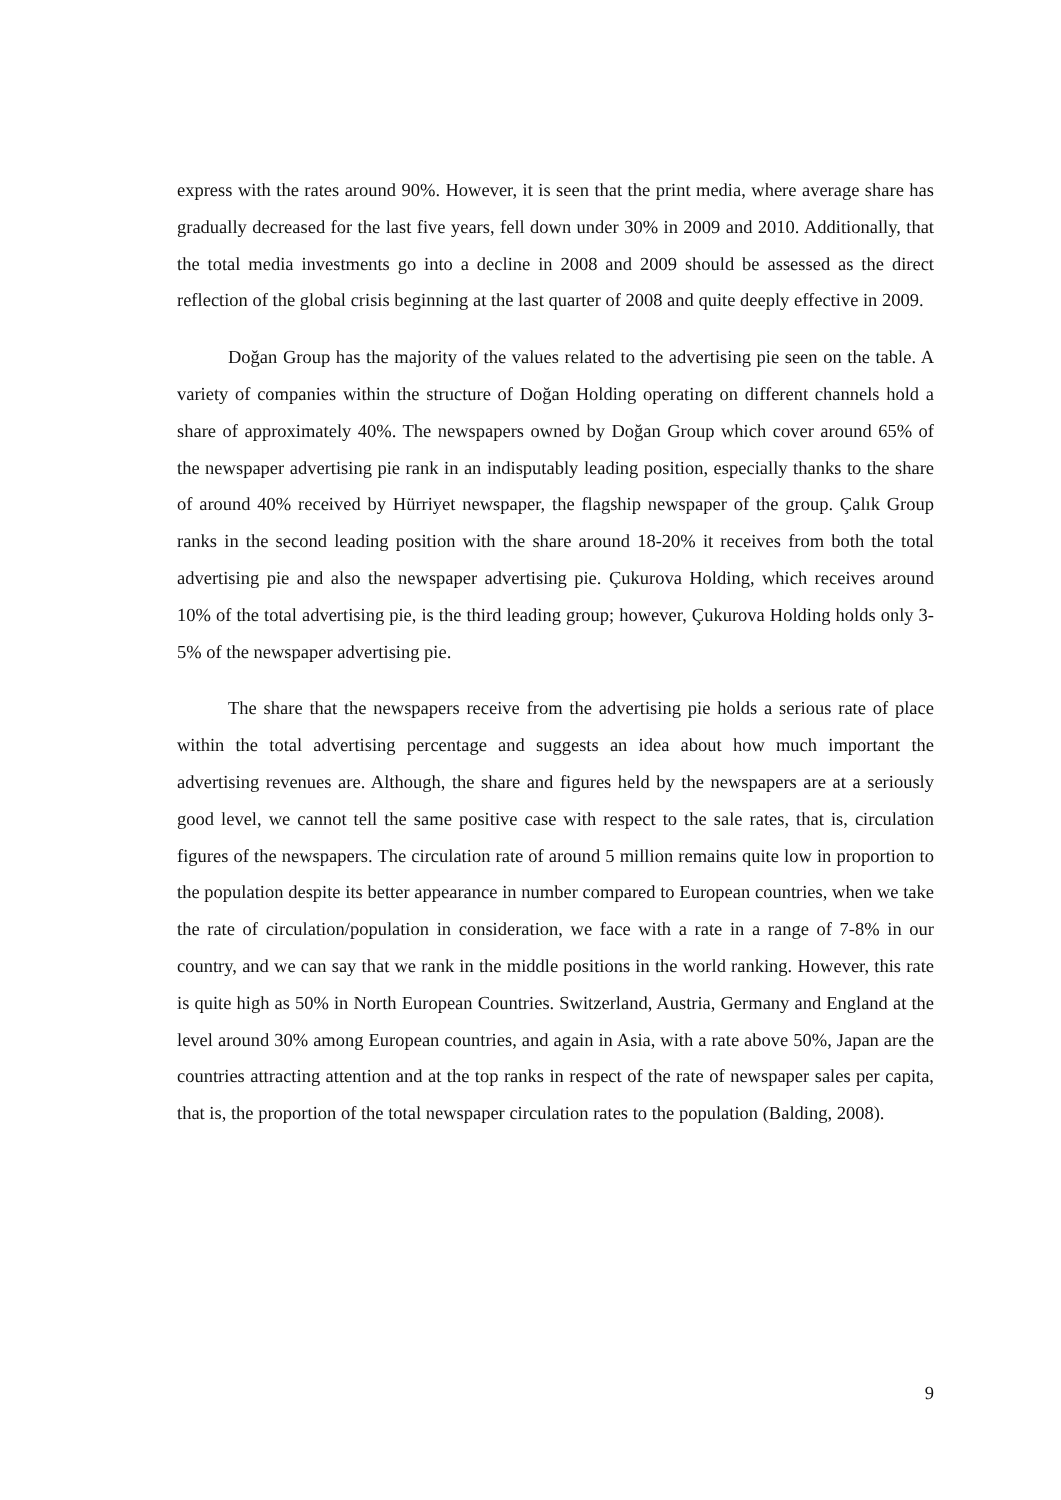express with the rates around 90%. However, it is seen that the print media, where average share has gradually decreased for the last five years, fell down under 30% in 2009 and 2010. Additionally, that the total media investments go into a decline in 2008 and 2009 should be assessed as the direct reflection of the global crisis beginning at the last quarter of 2008 and quite deeply effective in 2009.
Doğan Group has the majority of the values related to the advertising pie seen on the table. A variety of companies within the structure of Doğan Holding operating on different channels hold a share of approximately 40%. The newspapers owned by Doğan Group which cover around 65% of the newspaper advertising pie rank in an indisputably leading position, especially thanks to the share of around 40% received by Hürriyet newspaper, the flagship newspaper of the group. Çalık Group ranks in the second leading position with the share around 18-20% it receives from both the total advertising pie and also the newspaper advertising pie. Çukurova Holding, which receives around 10% of the total advertising pie, is the third leading group; however, Çukurova Holding holds only 3-5% of the newspaper advertising pie.
The share that the newspapers receive from the advertising pie holds a serious rate of place within the total advertising percentage and suggests an idea about how much important the advertising revenues are. Although, the share and figures held by the newspapers are at a seriously good level, we cannot tell the same positive case with respect to the sale rates, that is, circulation figures of the newspapers. The circulation rate of around 5 million remains quite low in proportion to the population despite its better appearance in number compared to European countries, when we take the rate of circulation/population in consideration, we face with a rate in a range of 7-8% in our country, and we can say that we rank in the middle positions in the world ranking. However, this rate is quite high as 50% in North European Countries. Switzerland, Austria, Germany and England at the level around 30% among European countries, and again in Asia, with a rate above 50%, Japan are the countries attracting attention and at the top ranks in respect of the rate of newspaper sales per capita, that is, the proportion of the total newspaper circulation rates to the population (Balding, 2008).
9